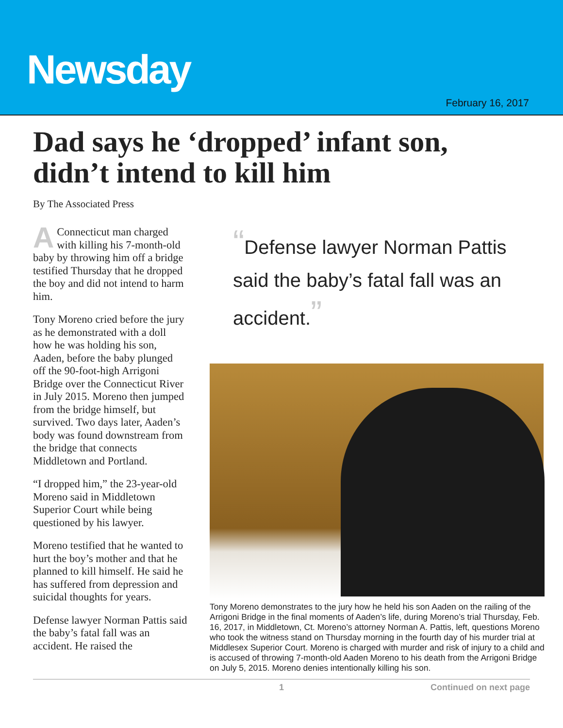Newsday
February 16, 2017
Dad says he ‘dropped’ infant son, didn’t intend to kill him
By The Associated Press
A Connecticut man charged with killing his 7-month-old baby by throwing him off a bridge testified Thursday that he dropped the boy and did not intend to harm him.
Tony Moreno cried before the jury as he demonstrated with a doll how he was holding his son, Aaden, before the baby plunged off the 90-foot-high Arrigoni Bridge over the Connecticut River in July 2015. Moreno then jumped from the bridge himself, but survived. Two days later, Aaden’s body was found downstream from the bridge that connects Middletown and Portland.
“I dropped him,” the 23-year-old Moreno said in Middletown Superior Court while being questioned by his lawyer.
Moreno testified that he wanted to hurt the boy’s mother and that he planned to kill himself. He said he has suffered from depression and suicidal thoughts for years.
Defense lawyer Norman Pattis said the baby’s fatal fall was an accident. He raised the
“Defense lawyer Norman Pattis said the baby’s fatal fall was an accident.”
Tony Moreno demonstrates to the jury how he held his son Aaden on the railing of the Arrigoni Bridge in the final moments of Aaden’s life, during Moreno’s trial Thursday, Feb. 16, 2017, in Middletown, Ct. Moreno’s attorney Norman A. Pattis, left, questions Moreno who took the witness stand on Thursday morning in the fourth day of his murder trial at Middlesex Superior Court. Moreno is charged with murder and risk of injury to a child and is accused of throwing 7-month-old Aaden Moreno to his death from the Arrigoni Bridge on July 5, 2015. Moreno denies intentionally killing his son.
1 Continued on next page